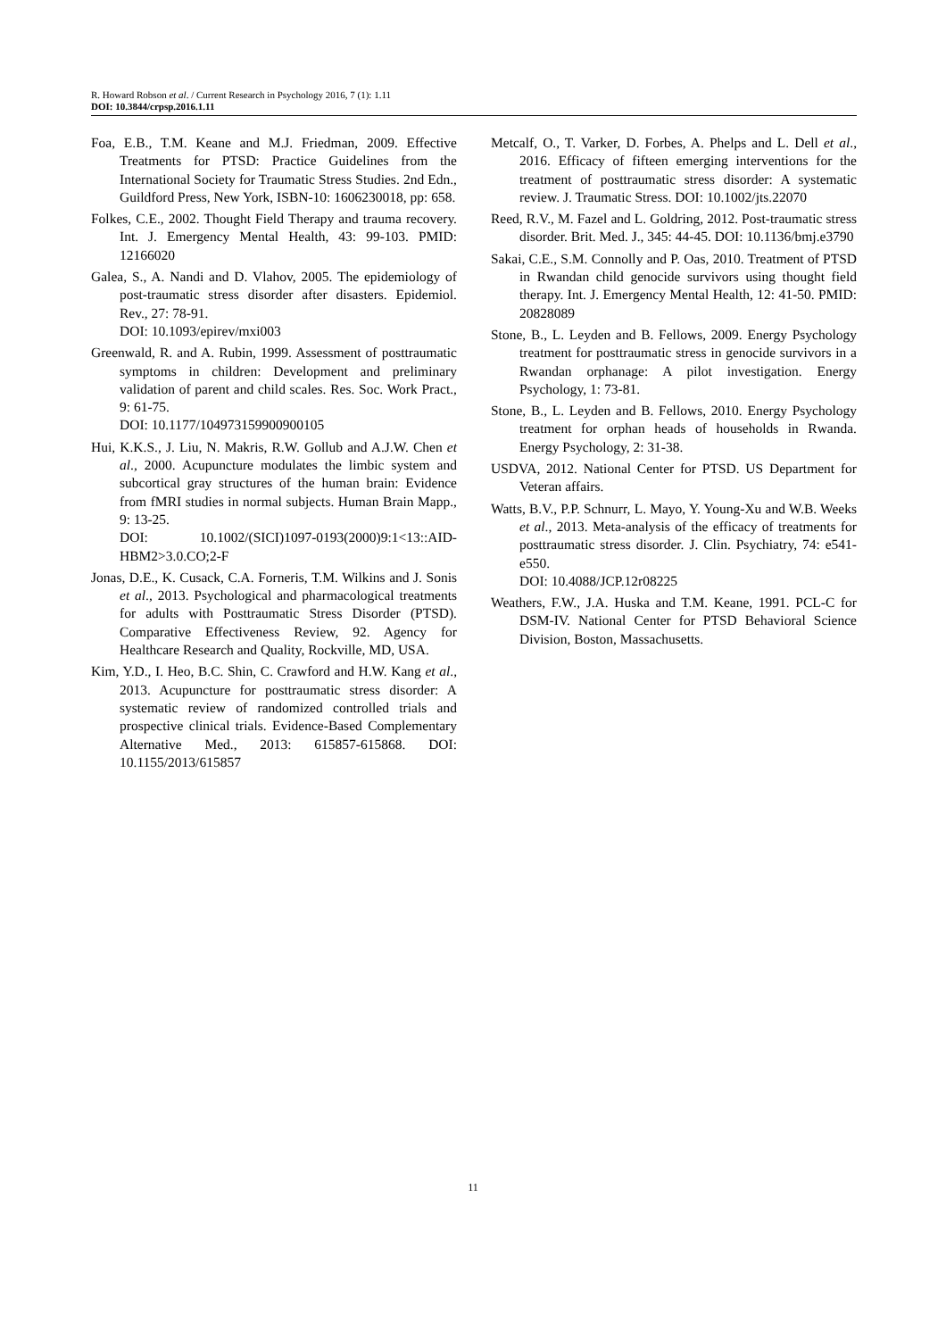R. Howard Robson et al. / Current Research in Psychology 2016, 7 (1): 1.11
DOI: 10.3844/crpsp.2016.1.11
Foa, E.B., T.M. Keane and M.J. Friedman, 2009. Effective Treatments for PTSD: Practice Guidelines from the International Society for Traumatic Stress Studies. 2nd Edn., Guildford Press, New York, ISBN-10: 1606230018, pp: 658.
Folkes, C.E., 2002. Thought Field Therapy and trauma recovery. Int. J. Emergency Mental Health, 43: 99-103. PMID: 12166020
Galea, S., A. Nandi and D. Vlahov, 2005. The epidemiology of post-traumatic stress disorder after disasters. Epidemiol. Rev., 27: 78-91.
DOI: 10.1093/epirev/mxi003
Greenwald, R. and A. Rubin, 1999. Assessment of posttraumatic symptoms in children: Development and preliminary validation of parent and child scales. Res. Soc. Work Pract., 9: 61-75.
DOI: 10.1177/104973159900900105
Hui, K.K.S., J. Liu, N. Makris, R.W. Gollub and A.J.W. Chen et al., 2000. Acupuncture modulates the limbic system and subcortical gray structures of the human brain: Evidence from fMRI studies in normal subjects. Human Brain Mapp., 9: 13-25.
DOI: 10.1002/(SICI)1097-0193(2000)9:1<13::AID-HBM2>3.0.CO;2-F
Jonas, D.E., K. Cusack, C.A. Forneris, T.M. Wilkins and J. Sonis et al., 2013. Psychological and pharmacological treatments for adults with Posttraumatic Stress Disorder (PTSD). Comparative Effectiveness Review, 92. Agency for Healthcare Research and Quality, Rockville, MD, USA.
Kim, Y.D., I. Heo, B.C. Shin, C. Crawford and H.W. Kang et al., 2013. Acupuncture for posttraumatic stress disorder: A systematic review of randomized controlled trials and prospective clinical trials. Evidence-Based Complementary Alternative Med., 2013: 615857-615868. DOI: 10.1155/2013/615857
Metcalf, O., T. Varker, D. Forbes, A. Phelps and L. Dell et al., 2016. Efficacy of fifteen emerging interventions for the treatment of posttraumatic stress disorder: A systematic review. J. Traumatic Stress. DOI: 10.1002/jts.22070
Reed, R.V., M. Fazel and L. Goldring, 2012. Post-traumatic stress disorder. Brit. Med. J., 345: 44-45. DOI: 10.1136/bmj.e3790
Sakai, C.E., S.M. Connolly and P. Oas, 2010. Treatment of PTSD in Rwandan child genocide survivors using thought field therapy. Int. J. Emergency Mental Health, 12: 41-50. PMID: 20828089
Stone, B., L. Leyden and B. Fellows, 2009. Energy Psychology treatment for posttraumatic stress in genocide survivors in a Rwandan orphanage: A pilot investigation. Energy Psychology, 1: 73-81.
Stone, B., L. Leyden and B. Fellows, 2010. Energy Psychology treatment for orphan heads of households in Rwanda. Energy Psychology, 2: 31-38.
USDVA, 2012. National Center for PTSD. US Department for Veteran affairs.
Watts, B.V., P.P. Schnurr, L. Mayo, Y. Young-Xu and W.B. Weeks et al., 2013. Meta-analysis of the efficacy of treatments for posttraumatic stress disorder. J. Clin. Psychiatry, 74: e541-e550.
DOI: 10.4088/JCP.12r08225
Weathers, F.W., J.A. Huska and T.M. Keane, 1991. PCL-C for DSM-IV. National Center for PTSD Behavioral Science Division, Boston, Massachusetts.
11